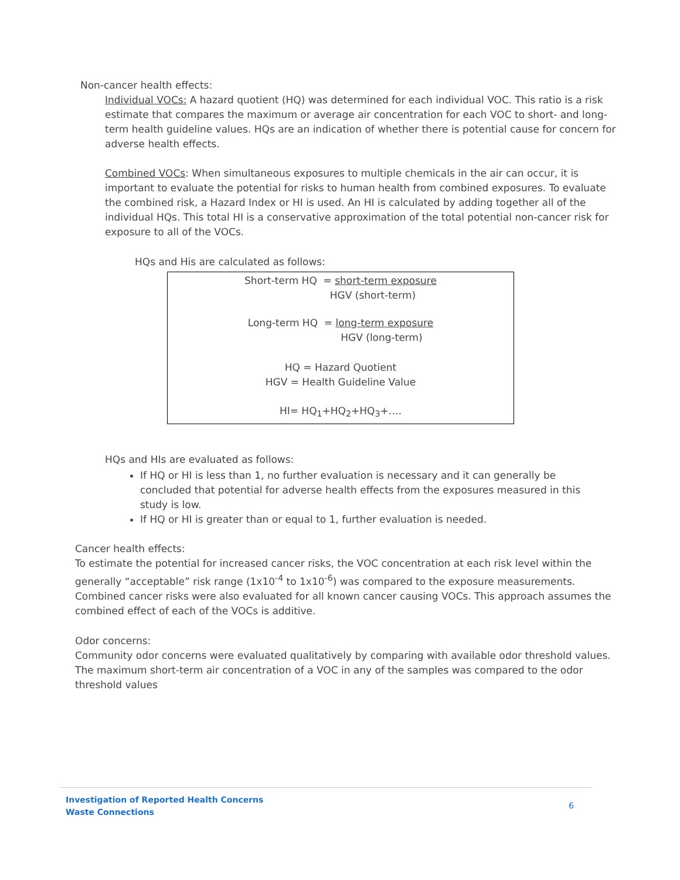Non-cancer health effects:
Individual VOCs: A hazard quotient (HQ) was determined for each individual VOC. This ratio is a risk estimate that compares the maximum or average air concentration for each VOC to short- and long-term health guideline values. HQs are an indication of whether there is potential cause for concern for adverse health effects.
Combined VOCs: When simultaneous exposures to multiple chemicals in the air can occur, it is important to evaluate the potential for risks to human health from combined exposures. To evaluate the combined risk, a Hazard Index or HI is used. An HI is calculated by adding together all of the individual HQs. This total HI is a conservative approximation of the total potential non-cancer risk for exposure to all of the VOCs.
HQs and His are calculated as follows:
Short-term HQ = short-term exposure
HGV (short-term)
Long-term HQ = long-term exposure
HGV (long-term)
HQ = Hazard Quotient
HGV = Health Guideline Value
HI= HQ<sub>1</sub>+HQ<sub>2</sub>+HQ<sub>3</sub>+….
HQs and HIs are evaluated as follows:
If HQ or HI is less than 1, no further evaluation is necessary and it can generally be concluded that potential for adverse health effects from the exposures measured in this study is low.
If HQ or HI is greater than or equal to 1, further evaluation is needed.
Cancer health effects:
To estimate the potential for increased cancer risks, the VOC concentration at each risk level within the generally “acceptable” risk range (1x10<sup>-4</sup> to 1x10<sup>-6</sup>) was compared to the exposure measurements. Combined cancer risks were also evaluated for all known cancer causing VOCs. This approach assumes the combined effect of each of the VOCs is additive.
Odor concerns:
Community odor concerns were evaluated qualitatively by comparing with available odor threshold values. The maximum short-term air concentration of a VOC in any of the samples was compared to the odor threshold values
Investigation of Reported Health Concerns
Waste Connections
6